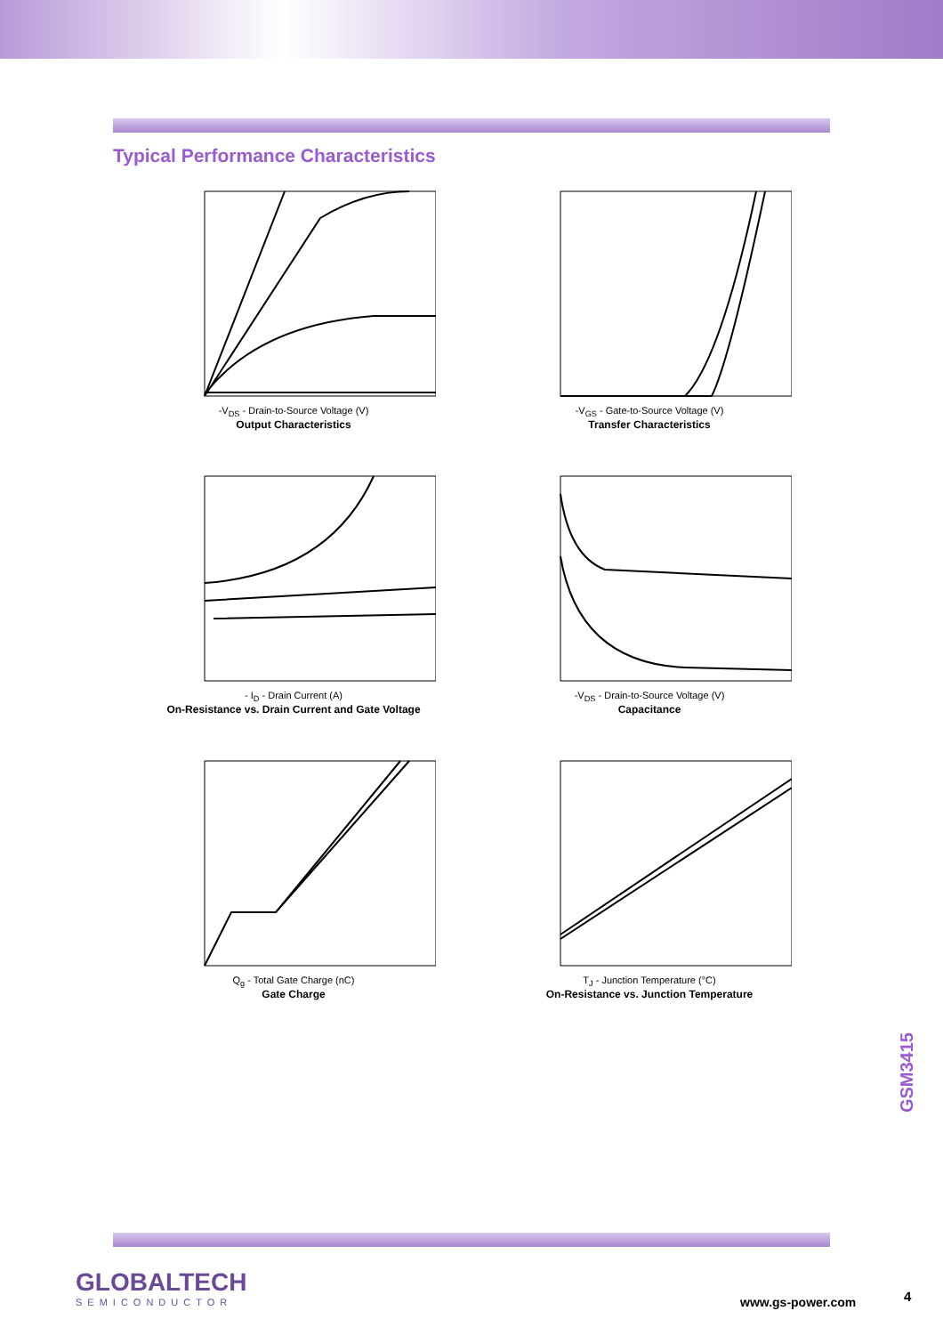Typical Performance Characteristics
-V<sub>DS</sub> - Drain-to-Source Voltage (V)
Output Characteristics
-V<sub>GS</sub> - Gate-to-Source Voltage (V)
Transfer Characteristics
- I<sub>D</sub> - Drain Current (A)
On-Resistance vs. Drain Current and Gate Voltage
-V<sub>DS</sub> - Drain-to-Source Voltage (V)
Capacitance
Q<sub>g</sub> - Total Gate Charge (nC)
Gate Charge
T<sub>J</sub> - Junction Temperature (°C)
On-Resistance vs. Junction Temperature
GSM3415
GLOBALTECH
SEMICONDUCTOR
www.gs-power.com 4